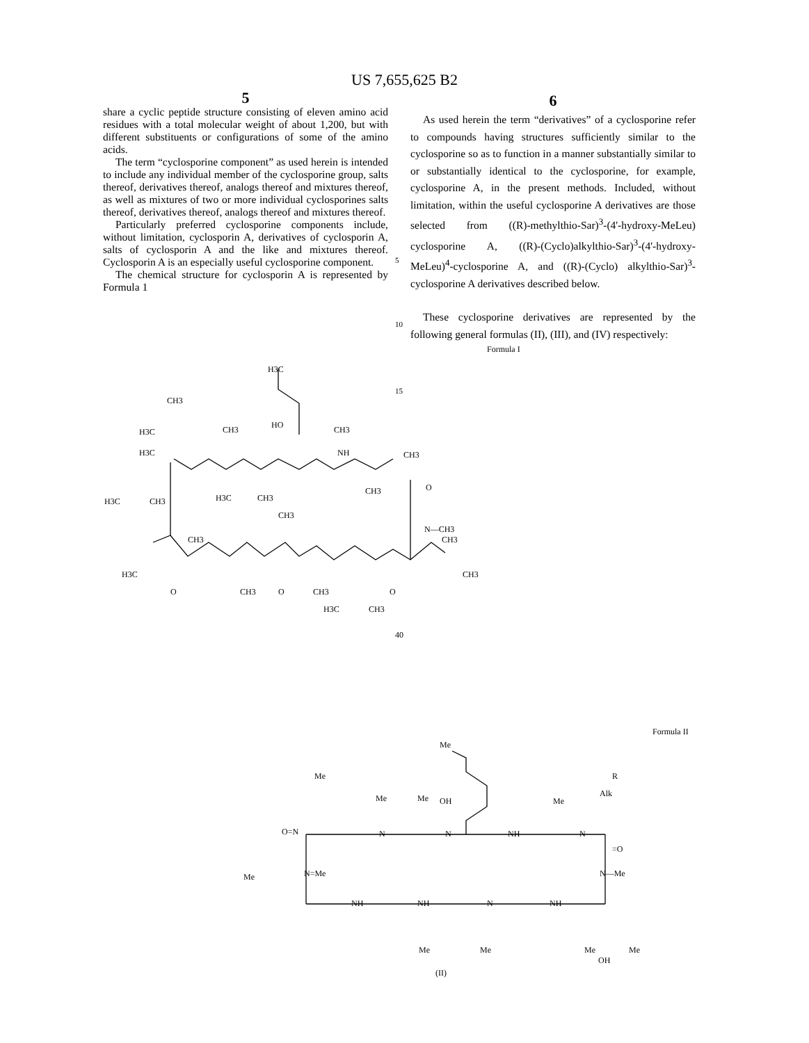US 7,655,625 B2
5
share a cyclic peptide structure consisting of eleven amino acid residues with a total molecular weight of about 1,200, but with different substituents or configurations of some of the amino acids.
The term “cyclosporine component” as used herein is intended to include any individual member of the cyclosporine group, salts thereof, derivatives thereof, analogs thereof and mixtures thereof, as well as mixtures of two or more individual cyclosporines salts thereof, derivatives thereof, analogs thereof and mixtures thereof.
Particularly preferred cyclosporine components include, without limitation, cyclosporin A, derivatives of cyclosporin A, salts of cyclosporin A and the like and mixtures thereof. Cyclosporin A is an especially useful cyclosporine component.
The chemical structure for cyclosporin A is represented by Formula 1
5
10
15
6
As used herein the term “derivatives” of a cyclosporine refer to compounds having structures sufficiently similar to the cyclosporine so as to function in a manner substantially similar to or substantially identical to the cyclosporine, for example, cyclosporine A, in the present methods. Included, without limitation, within the useful cyclosporine A derivatives are those selected from ((R)-methylthio-Sar)<sup>3</sup>-(4'-hydroxy-MeLeu) cyclosporine A, ((R)-(Cyclo)alkylthio-Sar)<sup>3</sup>-(4'-hydroxy-MeLeu)<sup>4</sup>-cyclosporine A, and ((R)-(Cyclo) alkylthio-Sar)<sup>3</sup>-cyclosporine A derivatives described below.
These cyclosporine derivatives are represented by the following general formulas (II), (III), and (IV) respectively:
Formula I
H3C
CH3
H3C
HO
CH3
CH3
H3C
CH3
NH
H3C
CH3
H3C
CH3
CH3
O
N—CH3
CH3
CH3
CH3
H3C
CH3
CH3
CH3
H3C
CH3
O
O
O
40
Formula II
Me
Me
R
Alk
Me
Me
OH
Me
O=N
N
N
NH
N
=O
N=Me
N—Me
Me
NH
NH
N
NH
Me
Me
Me
Me
OH
(II)